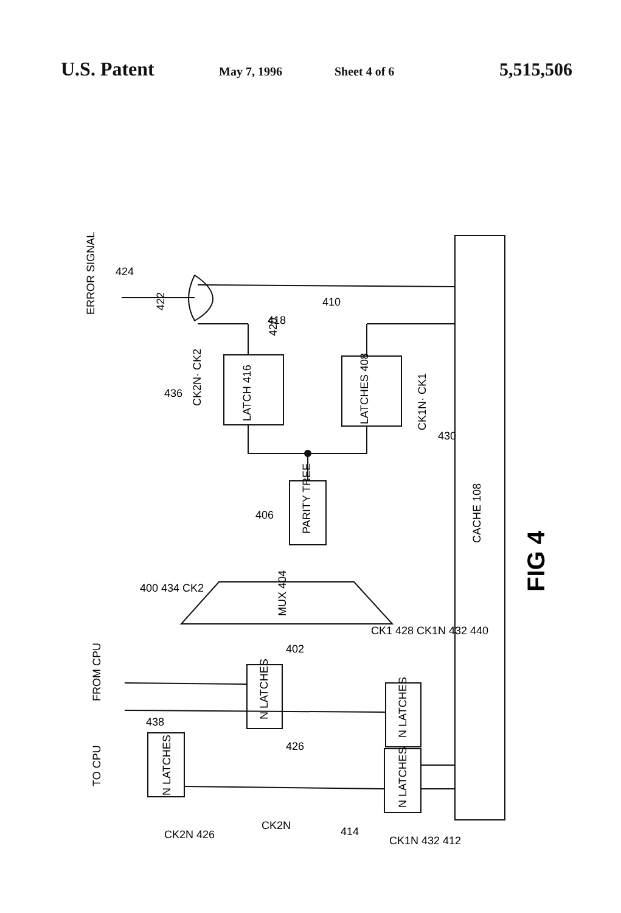U.S. Patent May 7, 1996 Sheet 4 of 6 5,515,506
ERROR SIGNAL
422
420
LATCH 416
LATCHES 408
CK2N· CK2
CK1N· CK1
PARITY TREE
MUX 404
CACHE 108
FIG 4
FROM CPU
TO CPU
N LATCHES
N LATCHES
N LATCHES
N LATCHES
CK2N
CK2N 426
CK1N 432 412
414
400 434 CK2
CK1 428 CK1N 432 440
436
410
418
424
406
430
402
438
426